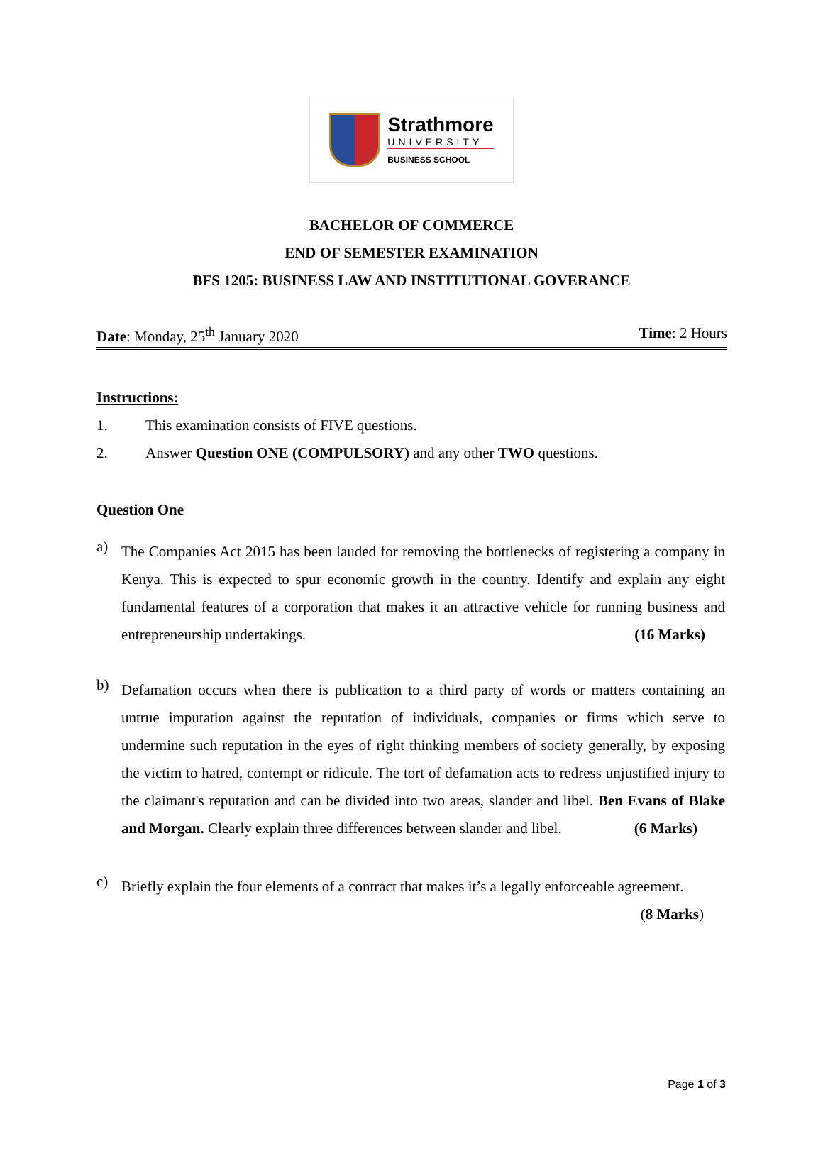Strathmore
UNIVERSITY
BUSINESS SCHOOL
BACHELOR OF COMMERCE
END OF SEMESTER EXAMINATION
BFS 1205: BUSINESS LAW AND INSTITUTIONAL GOVERANCE
Date: Monday, 25<sup>th</sup> January 2020
Time: 2 Hours
Instructions:
1. This examination consists of FIVE questions.
2. Answer Question ONE (COMPULSORY) and any other TWO questions.
Question One
a)
The Companies Act 2015 has been lauded for removing the bottlenecks of registering a company in Kenya. This is expected to spur economic growth in the country. Identify and explain any eight fundamental features of a corporation that makes it an attractive vehicle for running business and entrepreneurship undertakings. (16 Marks)
b)
Defamation occurs when there is publication to a third party of words or matters containing an untrue imputation against the reputation of individuals, companies or firms which serve to undermine such reputation in the eyes of right thinking members of society generally, by exposing the victim to hatred, contempt or ridicule. The tort of defamation acts to redress unjustified injury to the claimant's reputation and can be divided into two areas, slander and libel. Ben Evans of Blake and Morgan. Clearly explain three differences between slander and libel. (6 Marks)
c)
Briefly explain the four elements of a contract that makes it’s a legally enforceable agreement.
(8 Marks)
Page 1 of 3